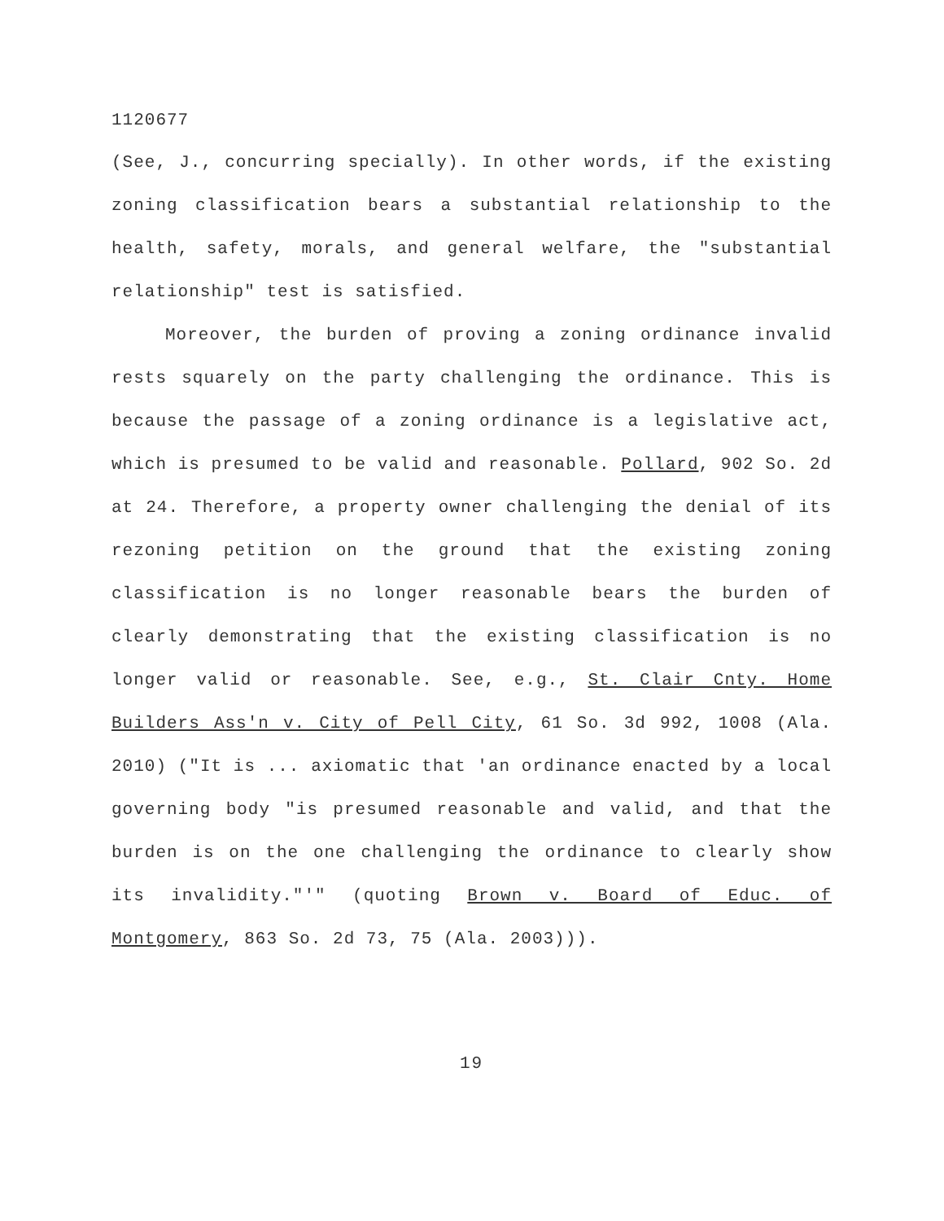1120677
(See, J., concurring specially). In other words, if the existing zoning classification bears a substantial relationship to the health, safety, morals, and general welfare, the "substantial relationship" test is satisfied.
Moreover, the burden of proving a zoning ordinance invalid rests squarely on the party challenging the ordinance. This is because the passage of a zoning ordinance is a legislative act, which is presumed to be valid and reasonable. Pollard, 902 So. 2d at 24. Therefore, a property owner challenging the denial of its rezoning petition on the ground that the existing zoning classification is no longer reasonable bears the burden of clearly demonstrating that the existing classification is no longer valid or reasonable. See, e.g., St. Clair Cnty. Home Builders Ass'n v. City of Pell City, 61 So. 3d 992, 1008 (Ala. 2010) ("It is ... axiomatic that 'an ordinance enacted by a local governing body "is presumed reasonable and valid, and that the burden is on the one challenging the ordinance to clearly show its invalidity."'" (quoting Brown v. Board of Educ. of Montgomery, 863 So. 2d 73, 75 (Ala. 2003))).
19